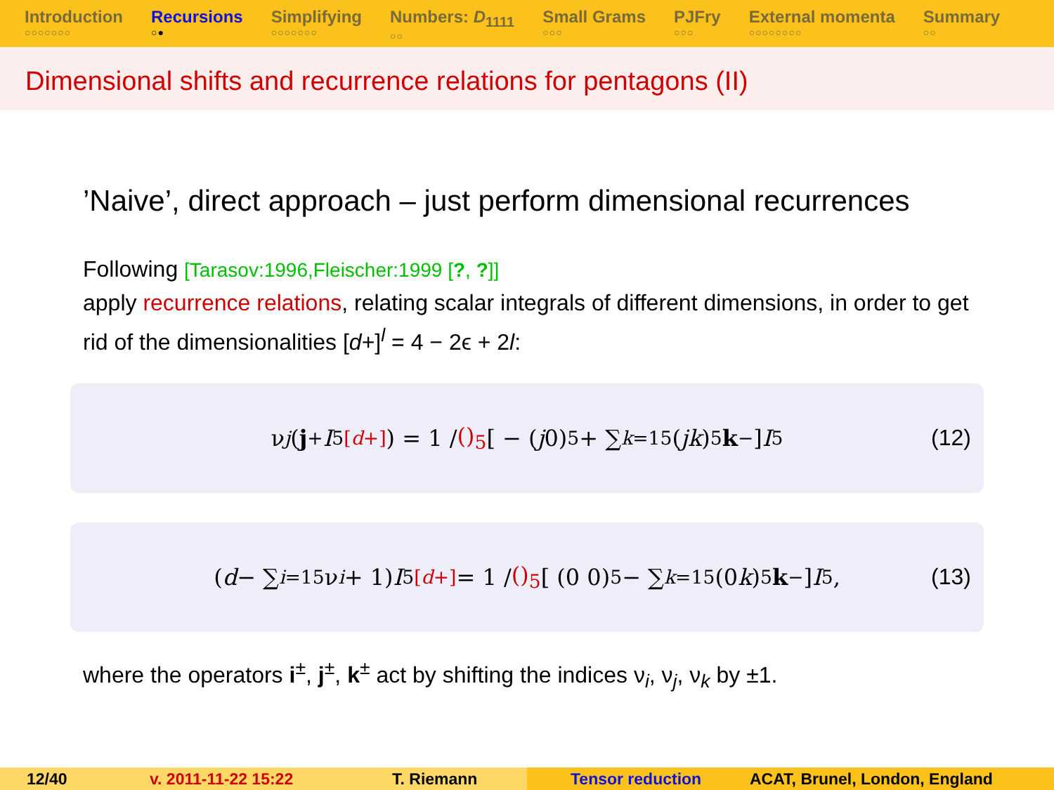Introduction
○○○○○○○
Recursions
○●
Simplifying
○○○○○○○
Numbers: D<sub>1111</sub>
○○
Small Grams
○○○
PJFry
○○○
External momenta
○○○○○○○○
Summary
○○
Dimensional shifts and recurrence relations for pentagons (II)
’Naive’, direct approach – just perform dimensional recurrences
Following [Tarasov:1996,Fleischer:1999 [?, ?]]
apply recurrence relations, relating scalar integrals of different dimensions, in order to get rid of the dimensionalities [d+]<sup>l</sup> = 4 − 2ϵ + 2l:
ν<sub>j</sub> (j<sup>+</sup> I<sub>5</sub><sup>[d+]</sup>) = 1 / ()<sub>5</sub> [ − (j 0)<sub>5</sub> + ∑<sub>k=1</sub><sup>5</sup> (j k)<sub>5</sub> k<sup>−</sup> ] I<sub>5</sub> (12)
(d − ∑<sub>i=1</sub><sup>5</sup> ν<sub>i</sub> + 1) I<sub>5</sub><sup>[d+]</sup> = 1 / ()<sub>5</sub> [ (0 0)<sub>5</sub> − ∑<sub>k=1</sub><sup>5</sup> (0 k)<sub>5</sub> k<sup>−</sup> ] I<sub>5</sub>, (13)
where the operators i<sup>±</sup>, j<sup>±</sup>, k<sup>±</sup> act by shifting the indices ν<sub>i</sub>, ν<sub>j</sub>, ν<sub>k</sub> by ±1.
12/40 v. 2011-11-22 15:22 T. Riemann Tensor reduction ACAT, Brunel, London, England